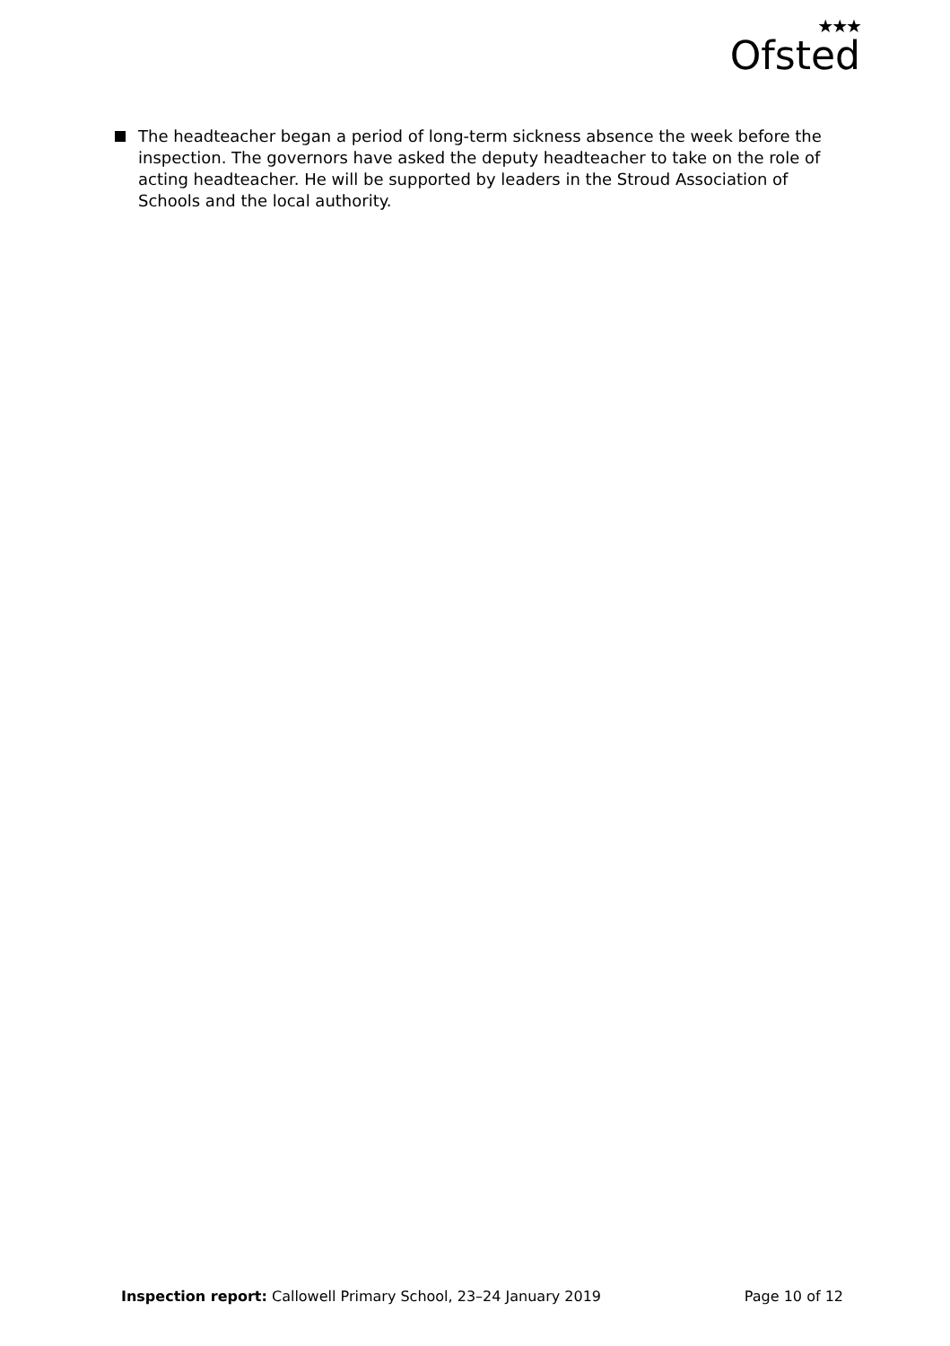★★★
Ofsted
The headteacher began a period of long-term sickness absence the week before the inspection. The governors have asked the deputy headteacher to take on the role of acting headteacher. He will be supported by leaders in the Stroud Association of Schools and the local authority.
Inspection report: Callowell Primary School, 23–24 January 2019
Page 10 of 12